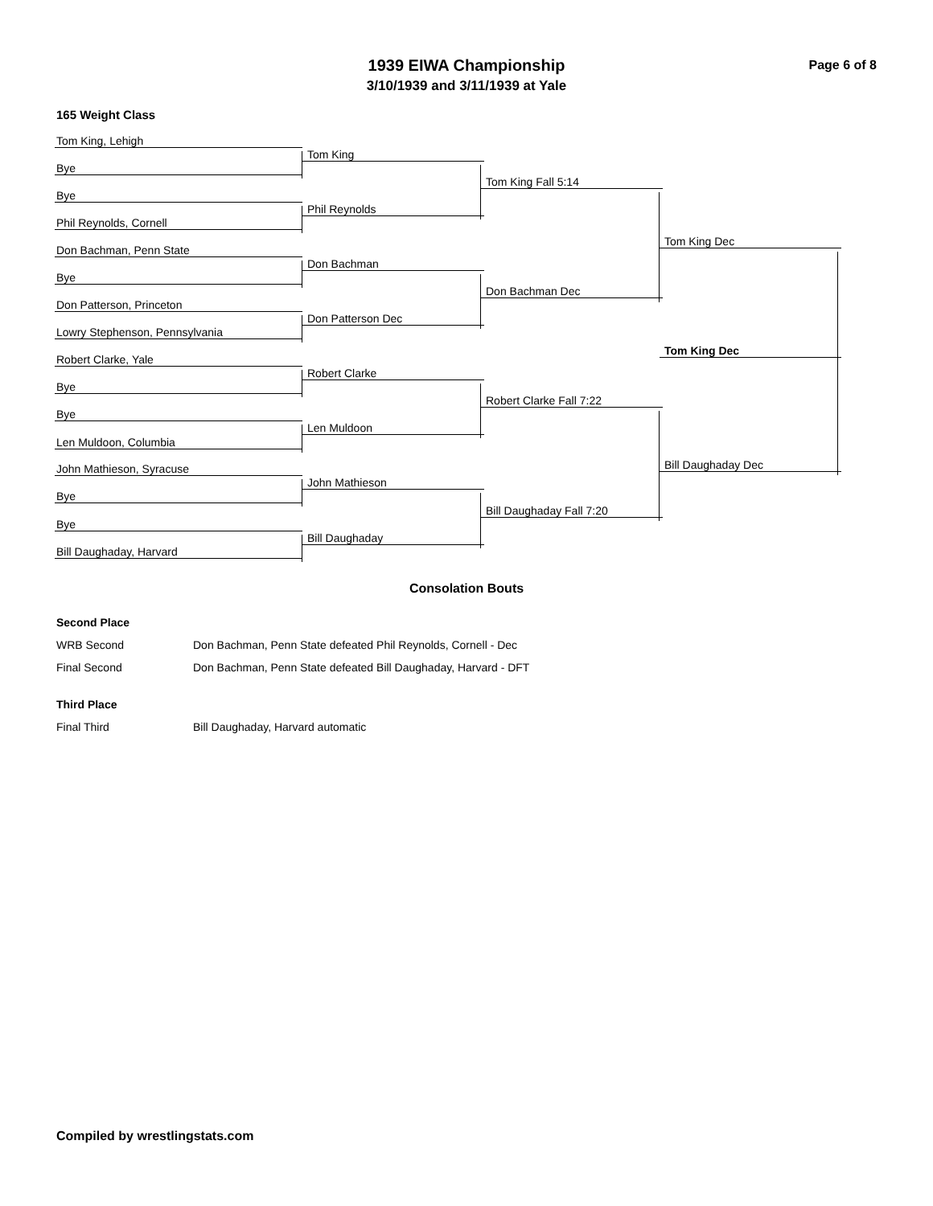1939 EIWA Championship
3/10/1939 and 3/11/1939 at Yale
Page 6 of 8
165 Weight Class
Tom King, Lehigh
Tom King
Bye
Tom King Fall 5:14
Bye
Phil Reynolds
Phil Reynolds, Cornell
Tom King Dec
Don Bachman, Penn State
Don Bachman
Bye
Don Bachman Dec
Don Patterson, Princeton
Don Patterson Dec
Lowry Stephenson, Pennsylvania
Tom King Dec
Robert Clarke, Yale
Robert Clarke
Bye
Robert Clarke Fall 7:22
Bye
Len Muldoon
Len Muldoon, Columbia
Bill Daughaday Dec
John Mathieson, Syracuse
John Mathieson
Bye
Bill Daughaday Fall 7:20
Bye
Bill Daughaday
Bill Daughaday, Harvard
Consolation Bouts
| Second Place | |
| WRB Second | Don Bachman, Penn State defeated Phil Reynolds, Cornell - Dec |
| Final Second | Don Bachman, Penn State defeated Bill Daughaday, Harvard - DFT |
| Third Place | |
| Final Third | Bill Daughaday, Harvard automatic |
Compiled by wrestlingstats.com